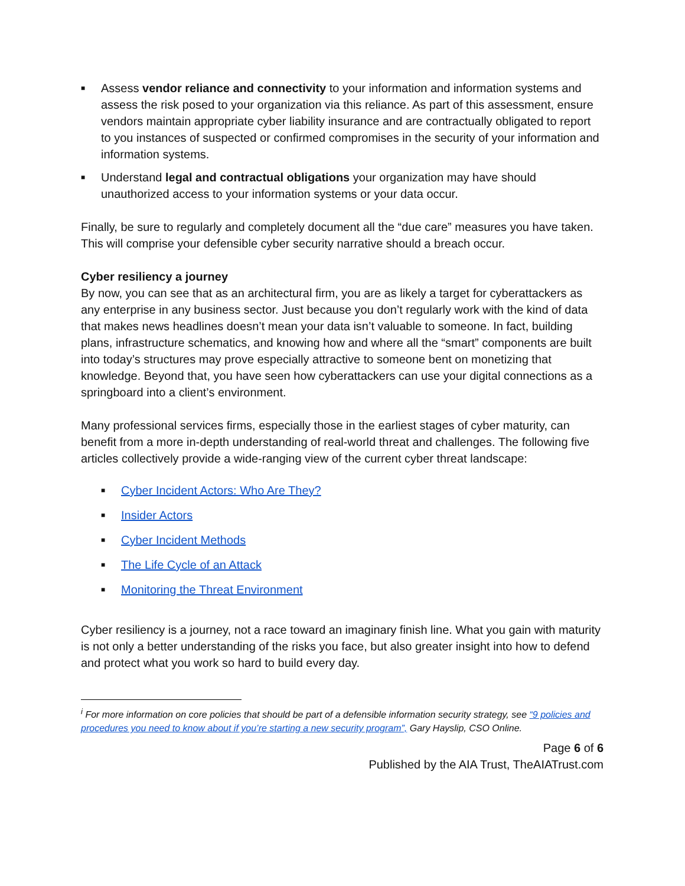■ Assess vendor reliance and connectivity to your information and information systems and assess the risk posed to your organization via this reliance. As part of this assessment, ensure vendors maintain appropriate cyber liability insurance and are contractually obligated to report to you instances of suspected or confirmed compromises in the security of your information and information systems.
■ Understand legal and contractual obligations your organization may have should unauthorized access to your information systems or your data occur.
Finally, be sure to regularly and completely document all the “due care” measures you have taken. This will comprise your defensible cyber security narrative should a breach occur.
Cyber resiliency a journey
By now, you can see that as an architectural firm, you are as likely a target for cyberattackers as any enterprise in any business sector. Just because you don’t regularly work with the kind of data that makes news headlines doesn’t mean your data isn’t valuable to someone. In fact, building plans, infrastructure schematics, and knowing how and where all the “smart” components are built into today’s structures may prove especially attractive to someone bent on monetizing that knowledge. Beyond that, you have seen how cyberattackers can use your digital connections as a springboard into a client’s environment.
Many professional services firms, especially those in the earliest stages of cyber maturity, can benefit from a more in-depth understanding of real-world threat and challenges. The following five articles collectively provide a wide-ranging view of the current cyber threat landscape:
■ Cyber Incident Actors: Who Are They?
■ Insider Actors
■ Cyber Incident Methods
■ The Life Cycle of an Attack
■ Monitoring the Threat Environment
Cyber resiliency is a journey, not a race toward an imaginary finish line. What you gain with maturity is not only a better understanding of the risks you face, but also greater insight into how to defend and protect what you work so hard to build every day.
<sup>i</sup> For more information on core policies that should be part of a defensible information security strategy, see “9 policies and procedures you need to know about if you’re starting a new security program”, Gary Hayslip, CSO Online.
Page 6 of 6
Published by the AIA Trust, TheAIATrust.com